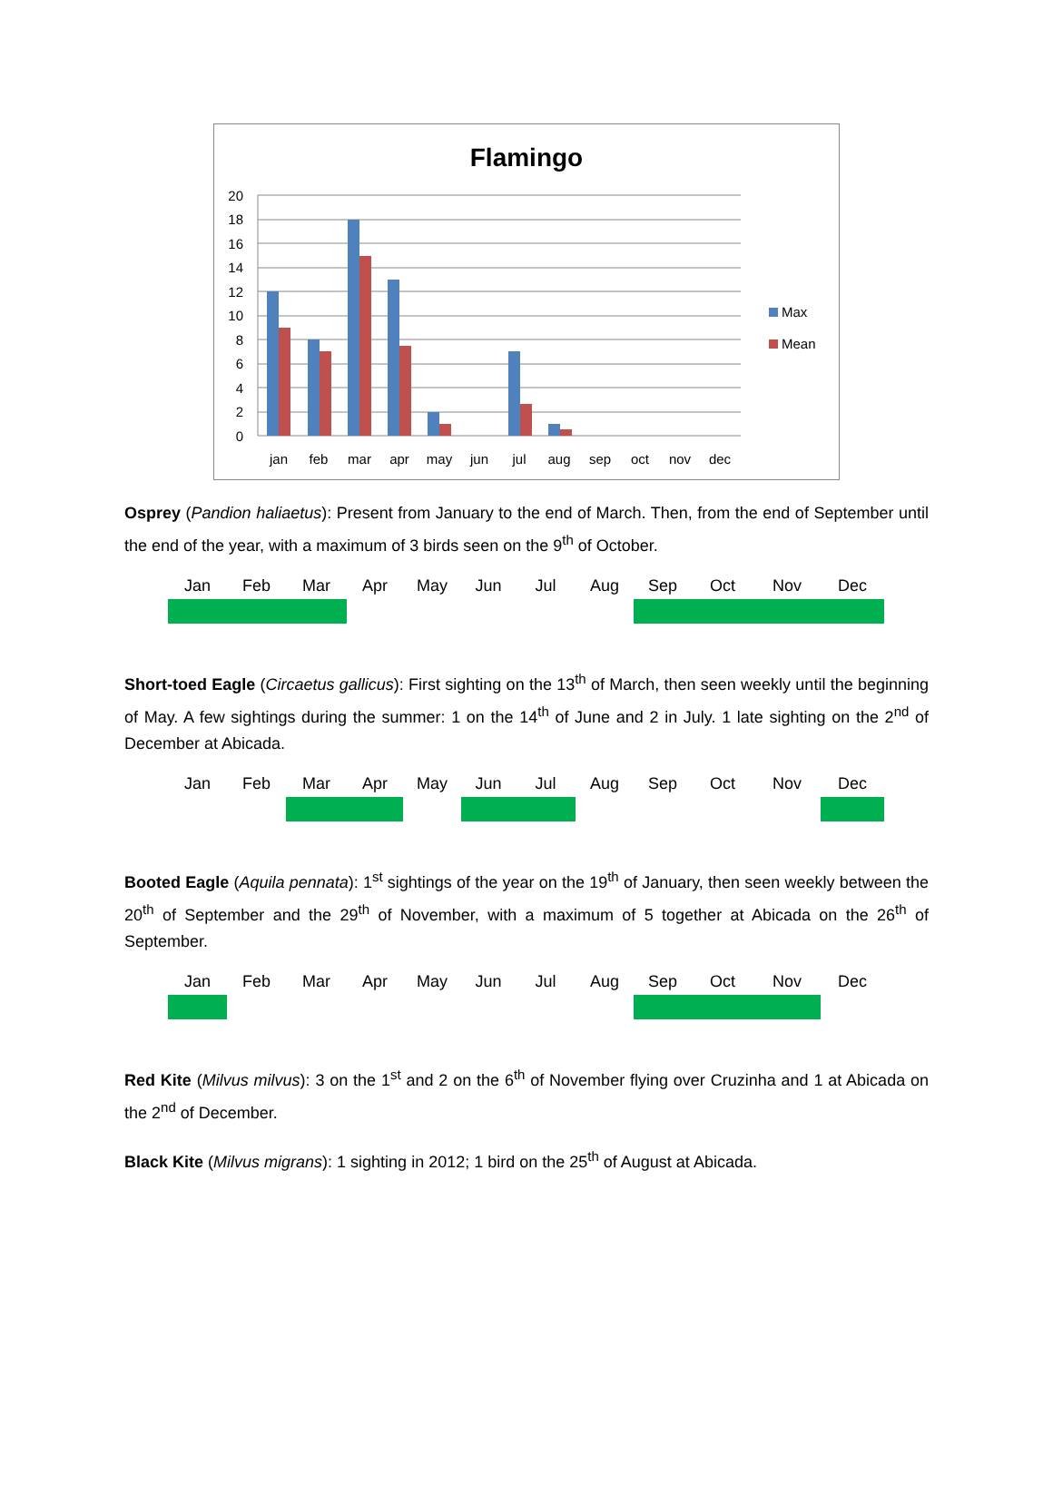Flamingo
20
18
16
14
12
10
8
6
4
2
0
jan
feb
mar
apr
may
jun
jul
aug
sep
oct
nov
dec
Max
Mean
Osprey (Pandion haliaetus): Present from January to the end of March. Then, from the end of September until the end of the year, with a maximum of 3 birds seen on the 9<sup>th</sup> of October.
| Jan | Feb | Mar | Apr | May | Jun | Jul | Aug | Sep | Oct | Nov | Dec |
| --- | --- | --- | --- | --- | --- | --- | --- | --- | --- | --- | --- |
Short-toed Eagle (Circaetus gallicus): First sighting on the 13<sup>th</sup> of March, then seen weekly until the beginning of May. A few sightings during the summer: 1 on the 14<sup>th</sup> of June and 2 in July. 1 late sighting on the 2<sup>nd</sup> of December at Abicada.
| Jan | Feb | Mar | Apr | May | Jun | Jul | Aug | Sep | Oct | Nov | Dec |
| --- | --- | --- | --- | --- | --- | --- | --- | --- | --- | --- | --- |
Booted Eagle (Aquila pennata): 1<sup>st</sup> sightings of the year on the 19<sup>th</sup> of January, then seen weekly between the 20<sup>th</sup> of September and the 29<sup>th</sup> of November, with a maximum of 5 together at Abicada on the 26<sup>th</sup> of September.
| Jan | Feb | Mar | Apr | May | Jun | Jul | Aug | Sep | Oct | Nov | Dec |
| --- | --- | --- | --- | --- | --- | --- | --- | --- | --- | --- | --- |
Red Kite (Milvus milvus): 3 on the 1<sup>st</sup> and 2 on the 6<sup>th</sup> of November flying over Cruzinha and 1 at Abicada on the 2<sup>nd</sup> of December.
Black Kite (Milvus migrans): 1 sighting in 2012; 1 bird on the 25<sup>th</sup> of August at Abicada.